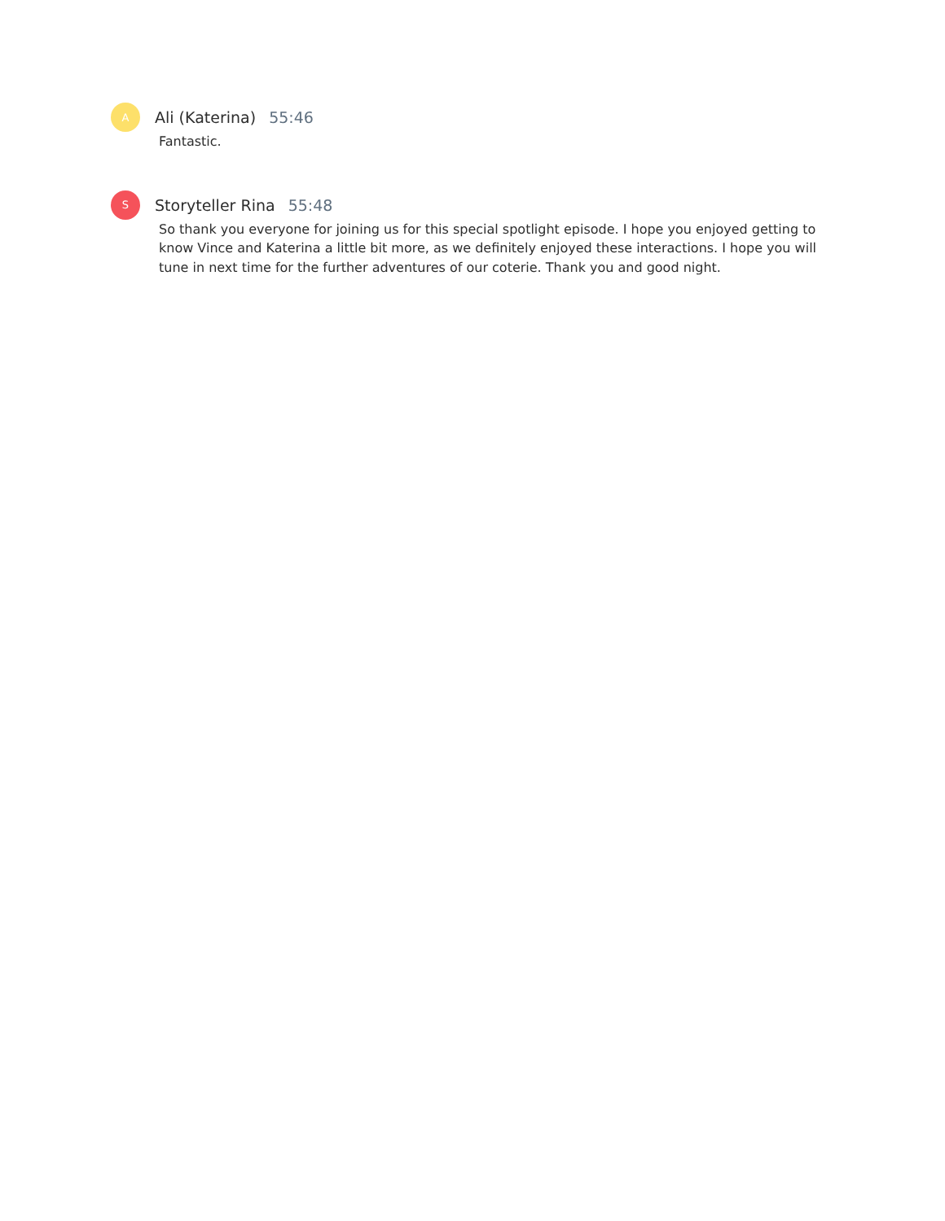A
Ali (Katerina) 55:46
Fantastic.
S
Storyteller Rina 55:48
So thank you everyone for joining us for this special spotlight episode. I hope you enjoyed getting to know Vince and Katerina a little bit more, as we definitely enjoyed these interactions. I hope you will tune in next time for the further adventures of our coterie. Thank you and good night.